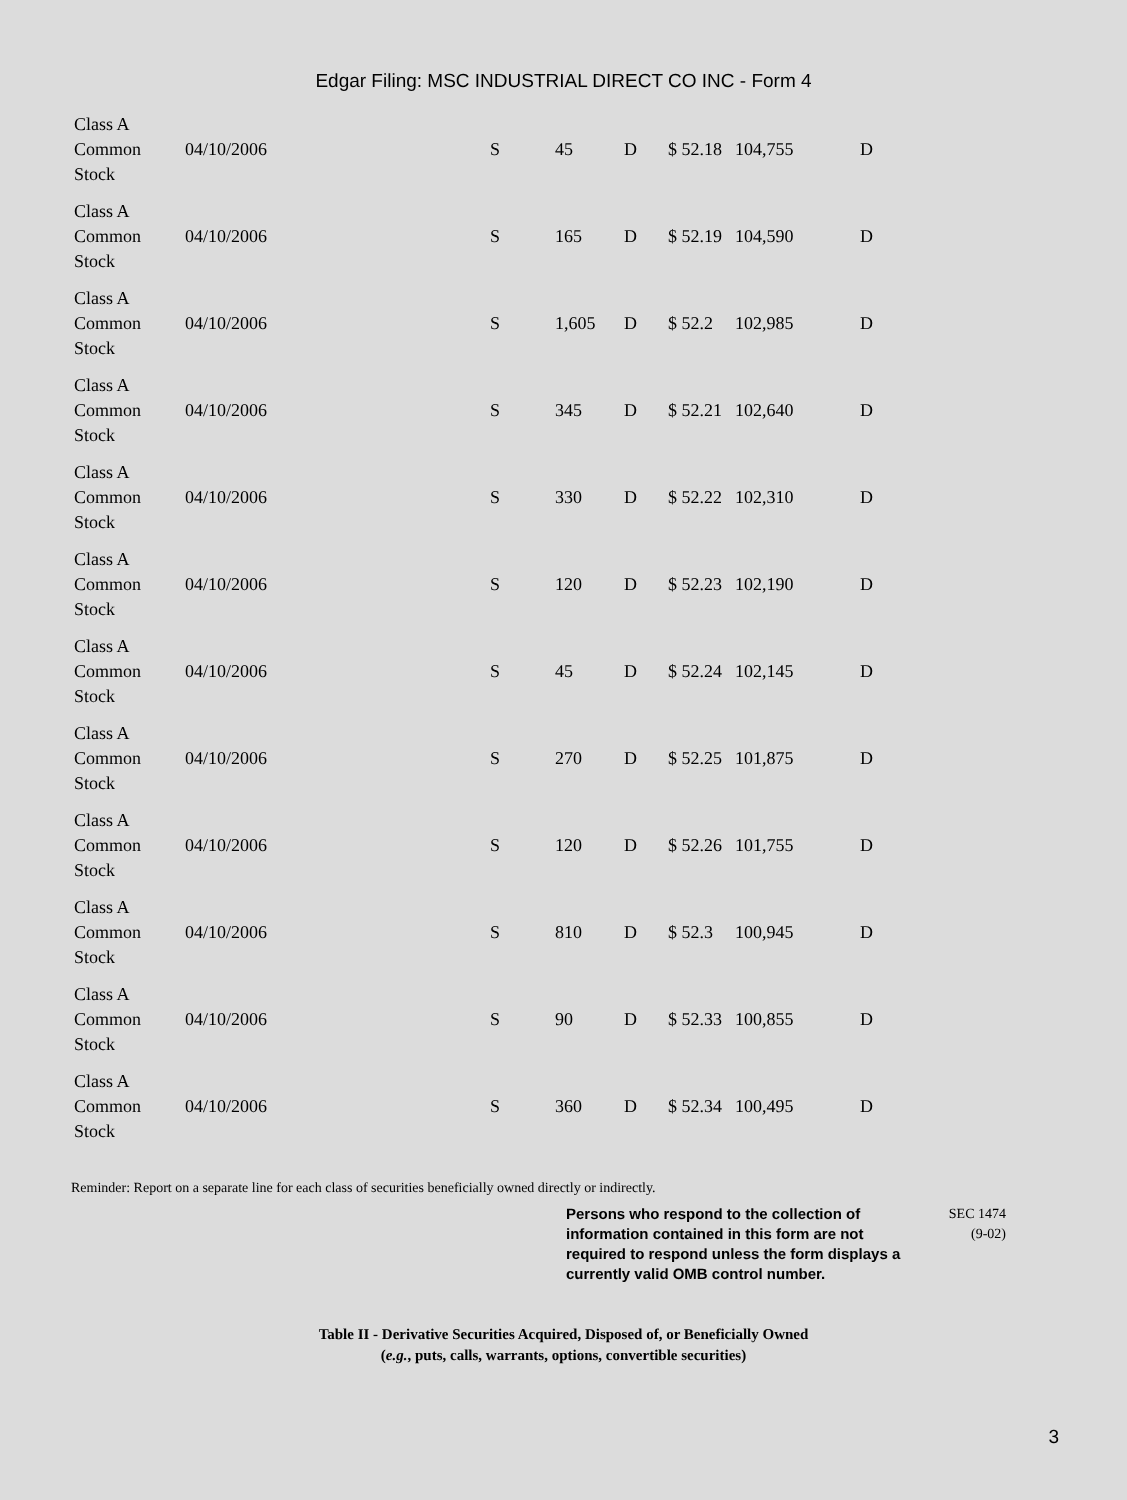Edgar Filing: MSC INDUSTRIAL DIRECT CO INC - Form 4
| Class A Common Stock | 04/10/2006 | S | 45 | D | $ 52.18 | 104,755 | D |
| Class A Common Stock | 04/10/2006 | S | 165 | D | $ 52.19 | 104,590 | D |
| Class A Common Stock | 04/10/2006 | S | 1,605 | D | $ 52.2 | 102,985 | D |
| Class A Common Stock | 04/10/2006 | S | 345 | D | $ 52.21 | 102,640 | D |
| Class A Common Stock | 04/10/2006 | S | 330 | D | $ 52.22 | 102,310 | D |
| Class A Common Stock | 04/10/2006 | S | 120 | D | $ 52.23 | 102,190 | D |
| Class A Common Stock | 04/10/2006 | S | 45 | D | $ 52.24 | 102,145 | D |
| Class A Common Stock | 04/10/2006 | S | 270 | D | $ 52.25 | 101,875 | D |
| Class A Common Stock | 04/10/2006 | S | 120 | D | $ 52.26 | 101,755 | D |
| Class A Common Stock | 04/10/2006 | S | 810 | D | $ 52.3 | 100,945 | D |
| Class A Common Stock | 04/10/2006 | S | 90 | D | $ 52.33 | 100,855 | D |
| Class A Common Stock | 04/10/2006 | S | 360 | D | $ 52.34 | 100,495 | D |
Reminder: Report on a separate line for each class of securities beneficially owned directly or indirectly.
Persons who respond to the collection of information contained in this form are not required to respond unless the form displays a currently valid OMB control number.
SEC 1474
(9-02)
Table II - Derivative Securities Acquired, Disposed of, or Beneficially Owned
(e.g., puts, calls, warrants, options, convertible securities)
3